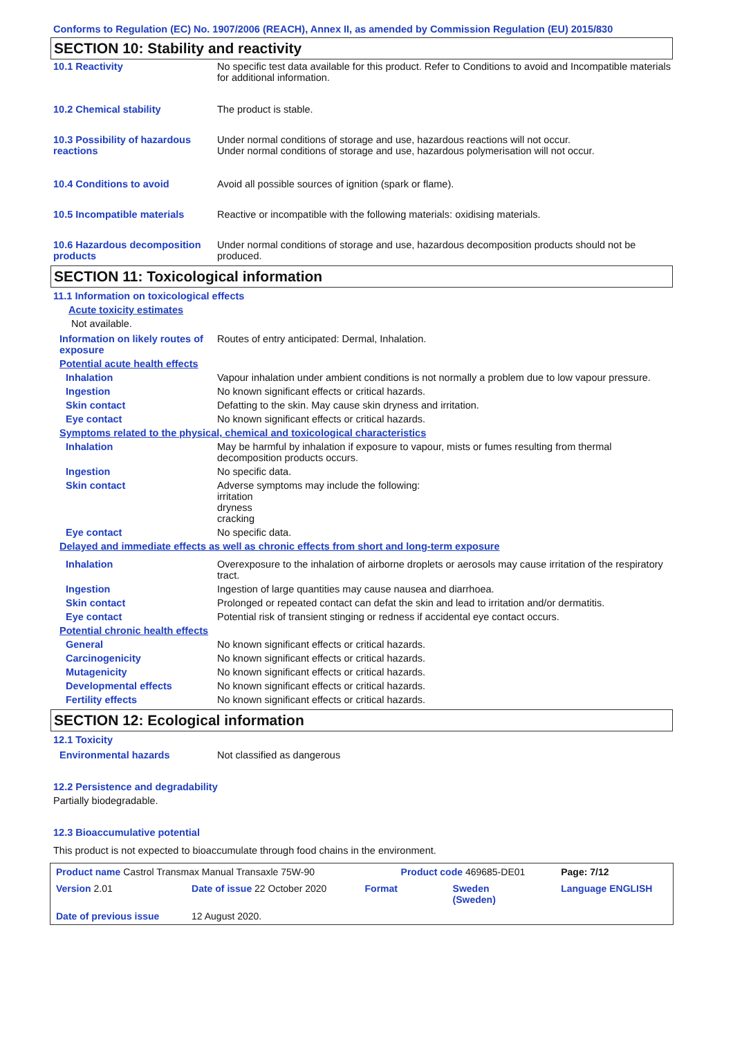Conforms to Regulation (EC) No. 1907/2006 (REACH), Annex II, as amended by Commission Regulation (EU) 2015/830
SECTION 10: Stability and reactivity
| 10.1 Reactivity | No specific test data available for this product. Refer to Conditions to avoid and Incompatible materials for additional information. |
| 10.2 Chemical stability | The product is stable. |
| 10.3 Possibility of hazardous reactions | Under normal conditions of storage and use, hazardous reactions will not occur. Under normal conditions of storage and use, hazardous polymerisation will not occur. |
| 10.4 Conditions to avoid | Avoid all possible sources of ignition (spark or flame). |
| 10.5 Incompatible materials | Reactive or incompatible with the following materials: oxidising materials. |
| 10.6 Hazardous decomposition products | Under normal conditions of storage and use, hazardous decomposition products should not be produced. |
SECTION 11: Toxicological information
11.1 Information on toxicological effects
Acute toxicity estimates
Not available.
| Information on likely routes of exposure | Routes of entry anticipated: Dermal, Inhalation. |
| Potential acute health effects | |
| Inhalation | Vapour inhalation under ambient conditions is not normally a problem due to low vapour pressure. |
| Ingestion | No known significant effects or critical hazards. |
| Skin contact | Defatting to the skin. May cause skin dryness and irritation. |
| Eye contact | No known significant effects or critical hazards. |
| Symptoms related to the physical, chemical and toxicological characteristics | |
| Inhalation | May be harmful by inhalation if exposure to vapour, mists or fumes resulting from thermal decomposition products occurs. |
| Ingestion | No specific data. |
| Skin contact | Adverse symptoms may include the following: irritation dryness cracking |
| Eye contact | No specific data. |
| Delayed and immediate effects as well as chronic effects from short and long-term exposure | |
| Inhalation | Overexposure to the inhalation of airborne droplets or aerosols may cause irritation of the respiratory tract. |
| Ingestion | Ingestion of large quantities may cause nausea and diarrhoea. |
| Skin contact | Prolonged or repeated contact can defat the skin and lead to irritation and/or dermatitis. |
| Eye contact | Potential risk of transient stinging or redness if accidental eye contact occurs. |
| Potential chronic health effects | |
| General | No known significant effects or critical hazards. |
| Carcinogenicity | No known significant effects or critical hazards. |
| Mutagenicity | No known significant effects or critical hazards. |
| Developmental effects | No known significant effects or critical hazards. |
| Fertility effects | No known significant effects or critical hazards. |
SECTION 12: Ecological information
12.1 Toxicity
| Environmental hazards | Not classified as dangerous |
12.2 Persistence and degradability
Partially biodegradable.
12.3 Bioaccumulative potential
This product is not expected to bioaccumulate through food chains in the environment.
| Product name Castrol Transmax Manual Transaxle 75W-90 | | Product code 469685-DE01 | | Page: 7/12 |
| Version 2.01 | Date of issue 22 October 2020 | Format | Sweden (Sweden) | Language ENGLISH |
| Date of previous issue | 12 August 2020. | | | |